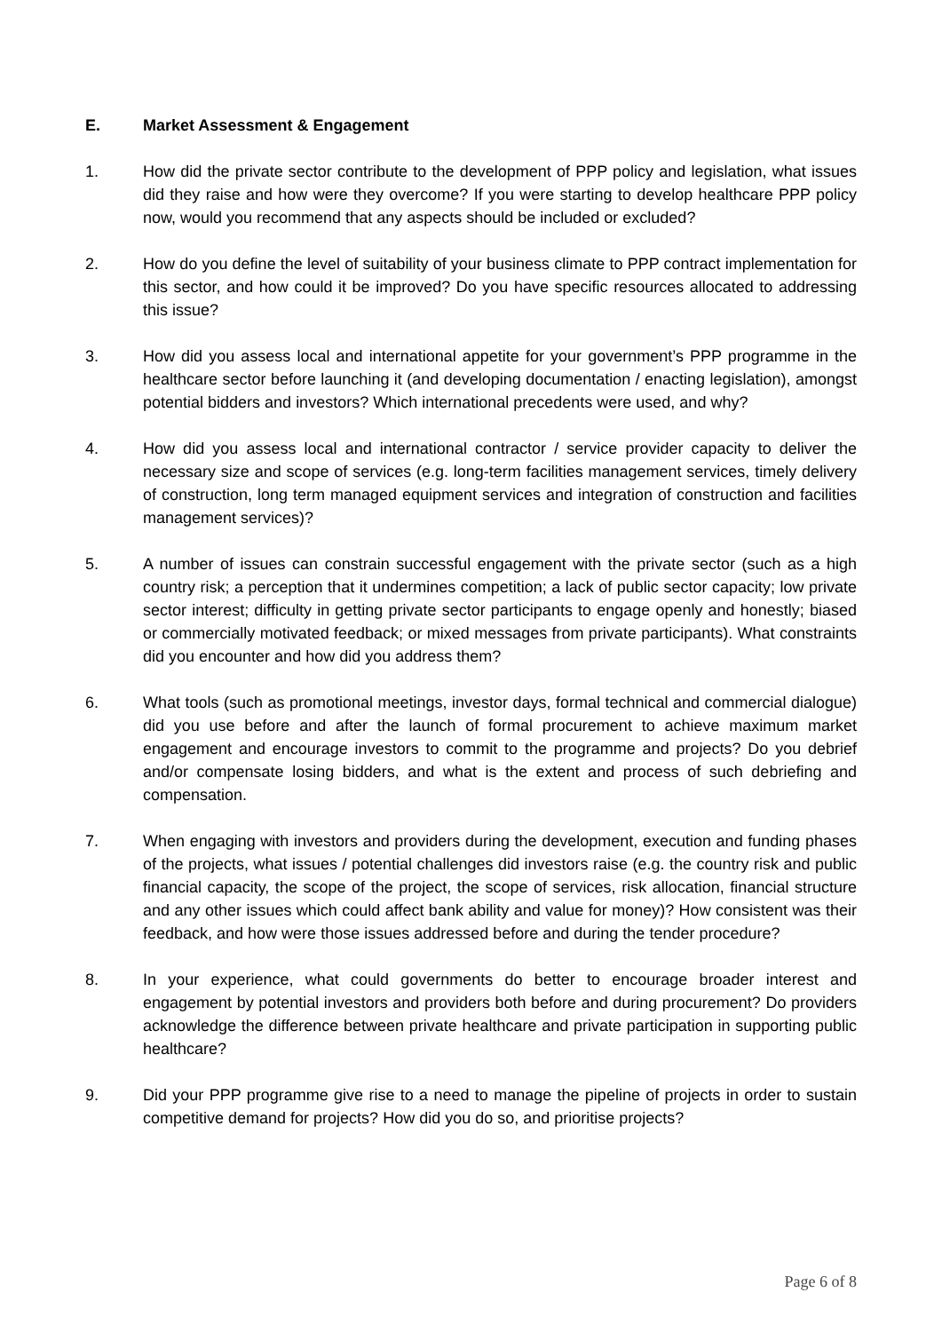E. Market Assessment & Engagement
1. How did the private sector contribute to the development of PPP policy and legislation, what issues did they raise and how were they overcome? If you were starting to develop healthcare PPP policy now, would you recommend that any aspects should be included or excluded?
2. How do you define the level of suitability of your business climate to PPP contract implementation for this sector, and how could it be improved? Do you have specific resources allocated to addressing this issue?
3. How did you assess local and international appetite for your government’s PPP programme in the healthcare sector before launching it (and developing documentation / enacting legislation), amongst potential bidders and investors? Which international precedents were used, and why?
4. How did you assess local and international contractor / service provider capacity to deliver the necessary size and scope of services (e.g. long-term facilities management services, timely delivery of construction, long term managed equipment services and integration of construction and facilities management services)?
5. A number of issues can constrain successful engagement with the private sector (such as a high country risk; a perception that it undermines competition; a lack of public sector capacity; low private sector interest; difficulty in getting private sector participants to engage openly and honestly; biased or commercially motivated feedback; or mixed messages from private participants). What constraints did you encounter and how did you address them?
6. What tools (such as promotional meetings, investor days, formal technical and commercial dialogue) did you use before and after the launch of formal procurement to achieve maximum market engagement and encourage investors to commit to the programme and projects? Do you debrief and/or compensate losing bidders, and what is the extent and process of such debriefing and compensation.
7. When engaging with investors and providers during the development, execution and funding phases of the projects, what issues / potential challenges did investors raise (e.g. the country risk and public financial capacity, the scope of the project, the scope of services, risk allocation, financial structure and any other issues which could affect bank ability and value for money)? How consistent was their feedback, and how were those issues addressed before and during the tender procedure?
8. In your experience, what could governments do better to encourage broader interest and engagement by potential investors and providers both before and during procurement? Do providers acknowledge the difference between private healthcare and private participation in supporting public healthcare?
9. Did your PPP programme give rise to a need to manage the pipeline of projects in order to sustain competitive demand for projects? How did you do so, and prioritise projects?
Page 6 of 8